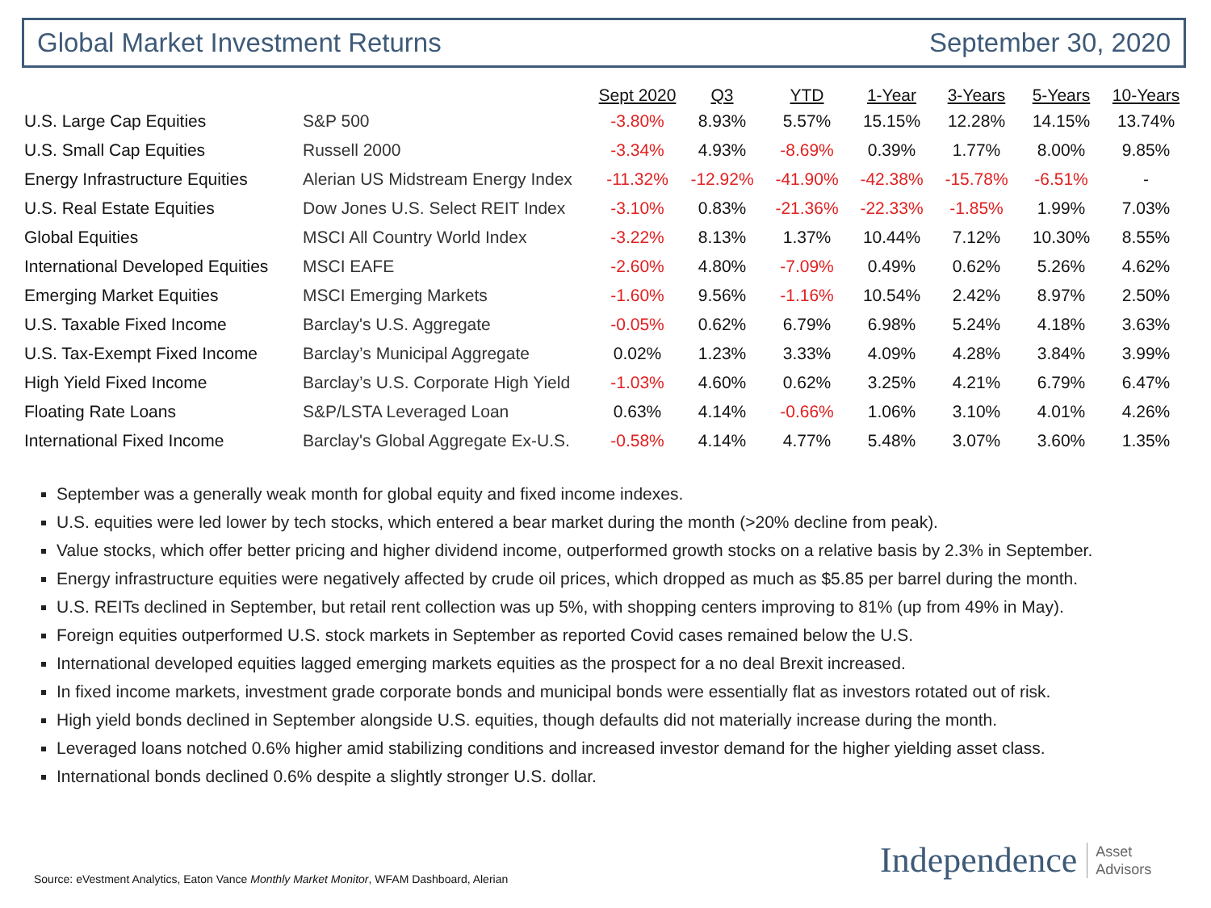Global Market Investment Returns
September 30, 2020
| | | Sept 2020 | Q3 | YTD | 1-Year | 3-Years | 5-Years | 10-Years |
| --- | --- | --- | --- | --- | --- | --- | --- | --- |
| U.S. Large Cap Equities | S&P 500 | -3.80% | 8.93% | 5.57% | 15.15% | 12.28% | 14.15% | 13.74% |
| U.S. Small Cap Equities | Russell 2000 | -3.34% | 4.93% | -8.69% | 0.39% | 1.77% | 8.00% | 9.85% |
| Energy Infrastructure Equities | Alerian US Midstream Energy Index | -11.32% | -12.92% | -41.90% | -42.38% | -15.78% | -6.51% | - |
| U.S. Real Estate Equities | Dow Jones U.S. Select REIT Index | -3.10% | 0.83% | -21.36% | -22.33% | -1.85% | 1.99% | 7.03% |
| Global Equities | MSCI All Country World Index | -3.22% | 8.13% | 1.37% | 10.44% | 7.12% | 10.30% | 8.55% |
| International Developed Equities | MSCI EAFE | -2.60% | 4.80% | -7.09% | 0.49% | 0.62% | 5.26% | 4.62% |
| Emerging Market Equities | MSCI Emerging Markets | -1.60% | 9.56% | -1.16% | 10.54% | 2.42% | 8.97% | 2.50% |
| U.S. Taxable Fixed Income | Barclay's U.S. Aggregate | -0.05% | 0.62% | 6.79% | 6.98% | 5.24% | 4.18% | 3.63% |
| U.S. Tax-Exempt Fixed Income | Barclay’s Municipal Aggregate | 0.02% | 1.23% | 3.33% | 4.09% | 4.28% | 3.84% | 3.99% |
| High Yield Fixed Income | Barclay’s U.S. Corporate High Yield | -1.03% | 4.60% | 0.62% | 3.25% | 4.21% | 6.79% | 6.47% |
| Floating Rate Loans | S&P/LSTA Leveraged Loan | 0.63% | 4.14% | -0.66% | 1.06% | 3.10% | 4.01% | 4.26% |
| International Fixed Income | Barclay's Global Aggregate Ex-U.S. | -0.58% | 4.14% | 4.77% | 5.48% | 3.07% | 3.60% | 1.35% |
September was a generally weak month for global equity and fixed income indexes.
U.S. equities were led lower by tech stocks, which entered a bear market during the month (>20% decline from peak).
Value stocks, which offer better pricing and higher dividend income, outperformed growth stocks on a relative basis by 2.3% in September.
Energy infrastructure equities were negatively affected by crude oil prices, which dropped as much as $5.85 per barrel during the month.
U.S. REITs declined in September, but retail rent collection was up 5%, with shopping centers improving to 81% (up from 49% in May).
Foreign equities outperformed U.S. stock markets in September as reported Covid cases remained below the U.S.
International developed equities lagged emerging markets equities as the prospect for a no deal Brexit increased.
In fixed income markets, investment grade corporate bonds and municipal bonds were essentially flat as investors rotated out of risk.
High yield bonds declined in September alongside U.S. equities, though defaults did not materially increase during the month.
Leveraged loans notched 0.6% higher amid stabilizing conditions and increased investor demand for the higher yielding asset class.
International bonds declined 0.6% despite a slightly stronger U.S. dollar.
Source: eVestment Analytics, Eaton Vance Monthly Market Monitor, WFAM Dashboard, Alerian
Independence Asset
Advisors